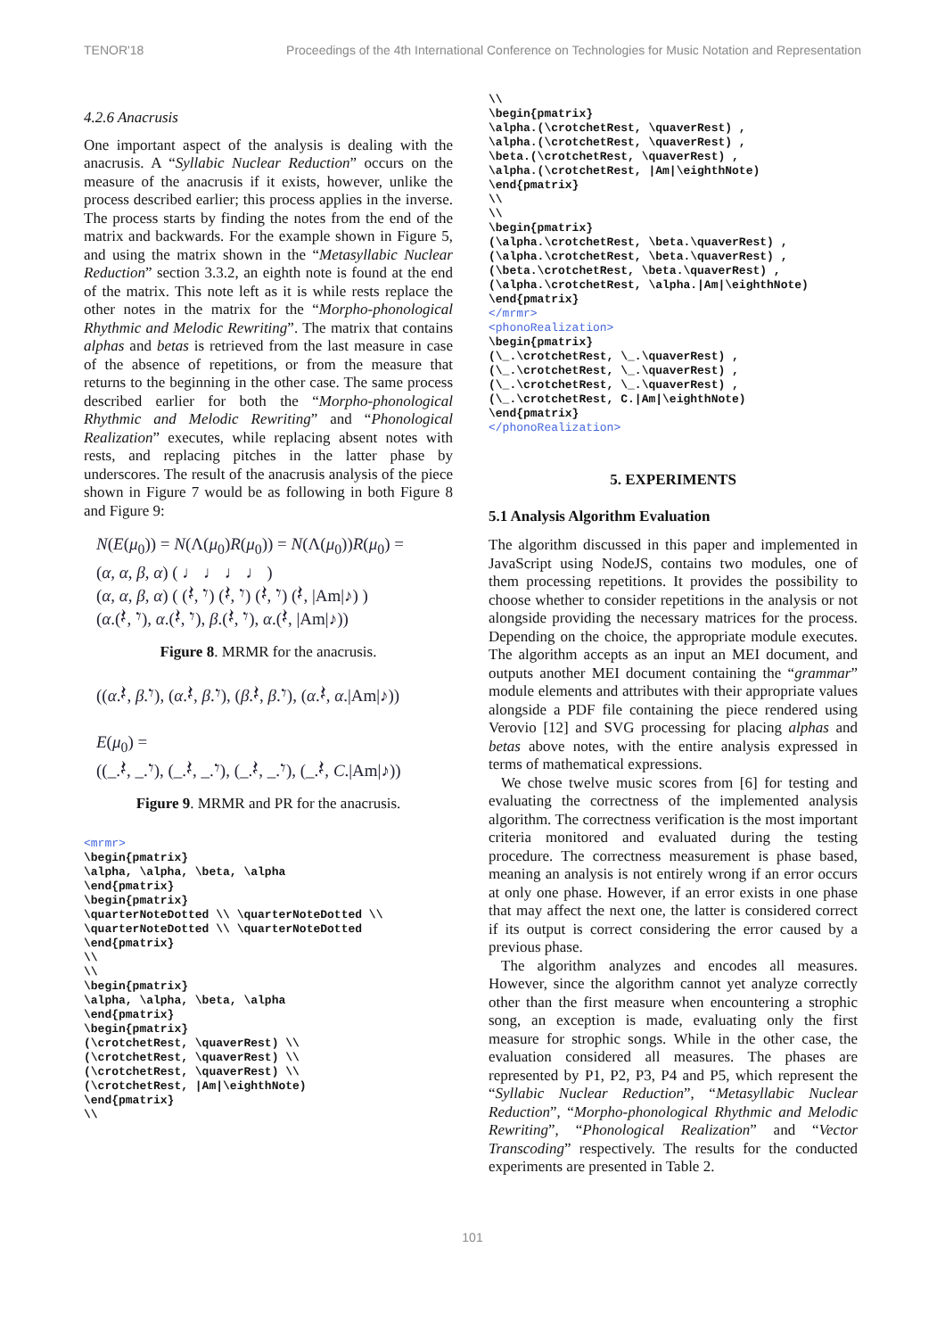TENOR'18 Proceedings of the 4th International Conference on Technologies for Music Notation and Representation
4.2.6 Anacrusis
One important aspect of the analysis is dealing with the anacrusis. A “Syllabic Nuclear Reduction” occurs on the measure of the anacrusis if it exists, however, unlike the process described earlier; this process applies in the inverse. The process starts by finding the notes from the end of the matrix and backwards. For the example shown in Figure 5, and using the matrix shown in the “Metasyllabic Nuclear Reduction” section 3.3.2, an eighth note is found at the end of the matrix. This note left as it is while rests replace the other notes in the matrix for the “Morpho-phonological Rhythmic and Melodic Rewriting”. The matrix that contains alphas and betas is retrieved from the last measure in case of the absence of repetitions, or from the measure that returns to the beginning in the other case. The same process described earlier for both the “Morpho-phonological Rhythmic and Melodic Rewriting” and “Phonological Realization” executes, while replacing absent notes with rests, and replacing pitches in the latter phase by underscores. The result of the anacrusis analysis of the piece shown in Figure 7 would be as following in both Figure 8 and Figure 9:
N(E(μ<sub>0</sub>)) = N(Λ(μ<sub>0</sub>)R(μ<sub>0</sub>)) = N(Λ(μ<sub>0</sub>))R(μ<sub>0</sub>) =
(α, α, β, α) ( ♩ ♩ ♩ ♩ )
(α, α, β, α) ( (𝄽, 𝄾) (𝄽, 𝄾) (𝄽, 𝄾) (𝄽, |Am|♪) )
(α.(𝄽, 𝄾), α.(𝄽, 𝄾), β.(𝄽, 𝄾), α.(𝄽, |Am|♪))
Figure 8. MRMR for the anacrusis.
((α.𝄽, β.𝄾), (α.𝄽, β.𝄾), (β.𝄽, β.𝄾), (α.𝄽, α.|Am|♪))
E(μ<sub>0</sub>) =
((_.𝄽, _.𝄾), (_.𝄽, _.𝄾), (_.𝄽, _.𝄾), (_.𝄽, C.|Am|♪))
Figure 9. MRMR and PR for the anacrusis.
<mrmr>
\begin{pmatrix}
\alpha, \alpha, \beta, \alpha
\end{pmatrix}
\begin{pmatrix}
\quarterNoteDotted \\ \quarterNoteDotted \\
\quarterNoteDotted \\ \quarterNoteDotted
\end{pmatrix}
\\
\\
\begin{pmatrix}
\alpha, \alpha, \beta, \alpha
\end{pmatrix}
\begin{pmatrix}
(\crotchetRest, \quaverRest) \\
(\crotchetRest, \quaverRest) \\
(\crotchetRest, \quaverRest) \\
(\crotchetRest, |Am|\eighthNote)
\end{pmatrix}
\\
\\
\begin{pmatrix}
\alpha.(\crotchetRest, \quaverRest) ,
\alpha.(\crotchetRest, \quaverRest) ,
\beta.(\crotchetRest, \quaverRest) ,
\alpha.(\crotchetRest, |Am|\eighthNote)
\end{pmatrix}
\\
\\
\begin{pmatrix}
(\alpha.\crotchetRest, \beta.\quaverRest) ,
(\alpha.\crotchetRest, \beta.\quaverRest) ,
(\beta.\crotchetRest, \beta.\quaverRest) ,
(\alpha.\crotchetRest, \alpha.|Am|\eighthNote)
\end{pmatrix}
</mrmr>
<phonoRealization>
\begin{pmatrix}
(\_.\crotchetRest, \_.\quaverRest) ,
(\_.\crotchetRest, \_.\quaverRest) ,
(\_.\crotchetRest, \_.\quaverRest) ,
(\_.\crotchetRest, C.|Am|\eighthNote)
\end{pmatrix}
</phonoRealization>
5. EXPERIMENTS
5.1 Analysis Algorithm Evaluation
The algorithm discussed in this paper and implemented in JavaScript using NodeJS, contains two modules, one of them processing repetitions. It provides the possibility to choose whether to consider repetitions in the analysis or not alongside providing the necessary matrices for the process. Depending on the choice, the appropriate module executes. The algorithm accepts as an input an MEI document, and outputs another MEI document containing the “grammar” module elements and attributes with their appropriate values alongside a PDF file containing the piece rendered using Verovio [12] and SVG processing for placing alphas and betas above notes, with the entire analysis expressed in terms of mathematical expressions.
We chose twelve music scores from [6] for testing and evaluating the correctness of the implemented analysis algorithm. The correctness verification is the most important criteria monitored and evaluated during the testing procedure. The correctness measurement is phase based, meaning an analysis is not entirely wrong if an error occurs at only one phase. However, if an error exists in one phase that may affect the next one, the latter is considered correct if its output is correct considering the error caused by a previous phase.
The algorithm analyzes and encodes all measures. However, since the algorithm cannot yet analyze correctly other than the first measure when encountering a strophic song, an exception is made, evaluating only the first measure for strophic songs. While in the other case, the evaluation considered all measures. The phases are represented by P1, P2, P3, P4 and P5, which represent the “Syllabic Nuclear Reduction”, “Metasyllabic Nuclear Reduction”, “Morpho-phonological Rhythmic and Melodic Rewriting”, “Phonological Realization” and “Vector Transcoding” respectively. The results for the conducted experiments are presented in Table 2.
101